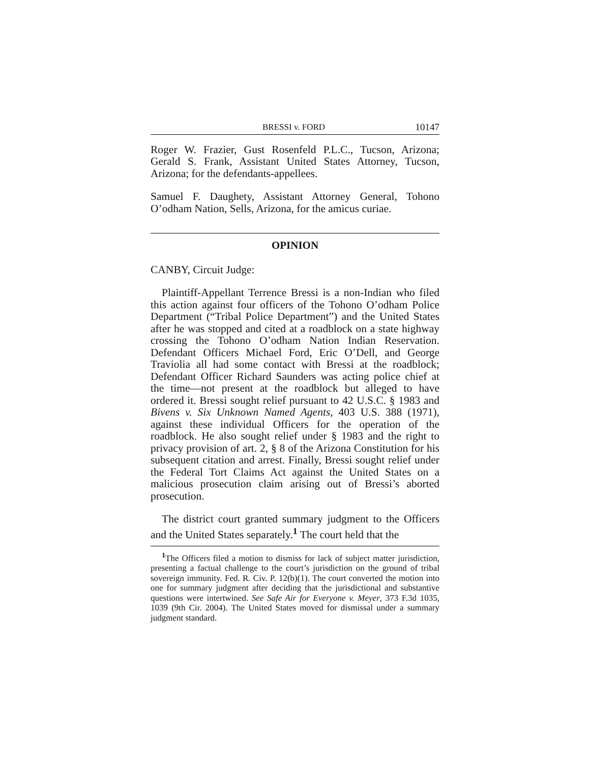BRESSI v. FORD 10147
Roger W. Frazier, Gust Rosenfeld P.L.C., Tucson, Arizona; Gerald S. Frank, Assistant United States Attorney, Tucson, Arizona; for the defendants-appellees.
Samuel F. Daughety, Assistant Attorney General, Tohono O’odham Nation, Sells, Arizona, for the amicus curiae.
OPINION
CANBY, Circuit Judge:
Plaintiff-Appellant Terrence Bressi is a non-Indian who filed this action against four officers of the Tohono O’odham Police Department (“Tribal Police Department”) and the United States after he was stopped and cited at a roadblock on a state highway crossing the Tohono O’odham Nation Indian Reservation. Defendant Officers Michael Ford, Eric O’Dell, and George Traviolia all had some contact with Bressi at the roadblock; Defendant Officer Richard Saunders was acting police chief at the time—not present at the roadblock but alleged to have ordered it. Bressi sought relief pursuant to 42 U.S.C. § 1983 and Bivens v. Six Unknown Named Agents, 403 U.S. 388 (1971), against these individual Officers for the operation of the roadblock. He also sought relief under § 1983 and the right to privacy provision of art. 2, § 8 of the Arizona Constitution for his subsequent citation and arrest. Finally, Bressi sought relief under the Federal Tort Claims Act against the United States on a malicious prosecution claim arising out of Bressi’s aborted prosecution.
The district court granted summary judgment to the Officers and the United States separately.<sup>1</sup> The court held that the
<sup>1</sup> The Officers filed a motion to dismiss for lack of subject matter jurisdiction, presenting a factual challenge to the court’s jurisdiction on the ground of tribal sovereign immunity. Fed. R. Civ. P. 12(b)(1). The court converted the motion into one for summary judgment after deciding that the jurisdictional and substantive questions were intertwined. See Safe Air for Everyone v. Meyer, 373 F.3d 1035, 1039 (9th Cir. 2004). The United States moved for dismissal under a summary judgment standard.